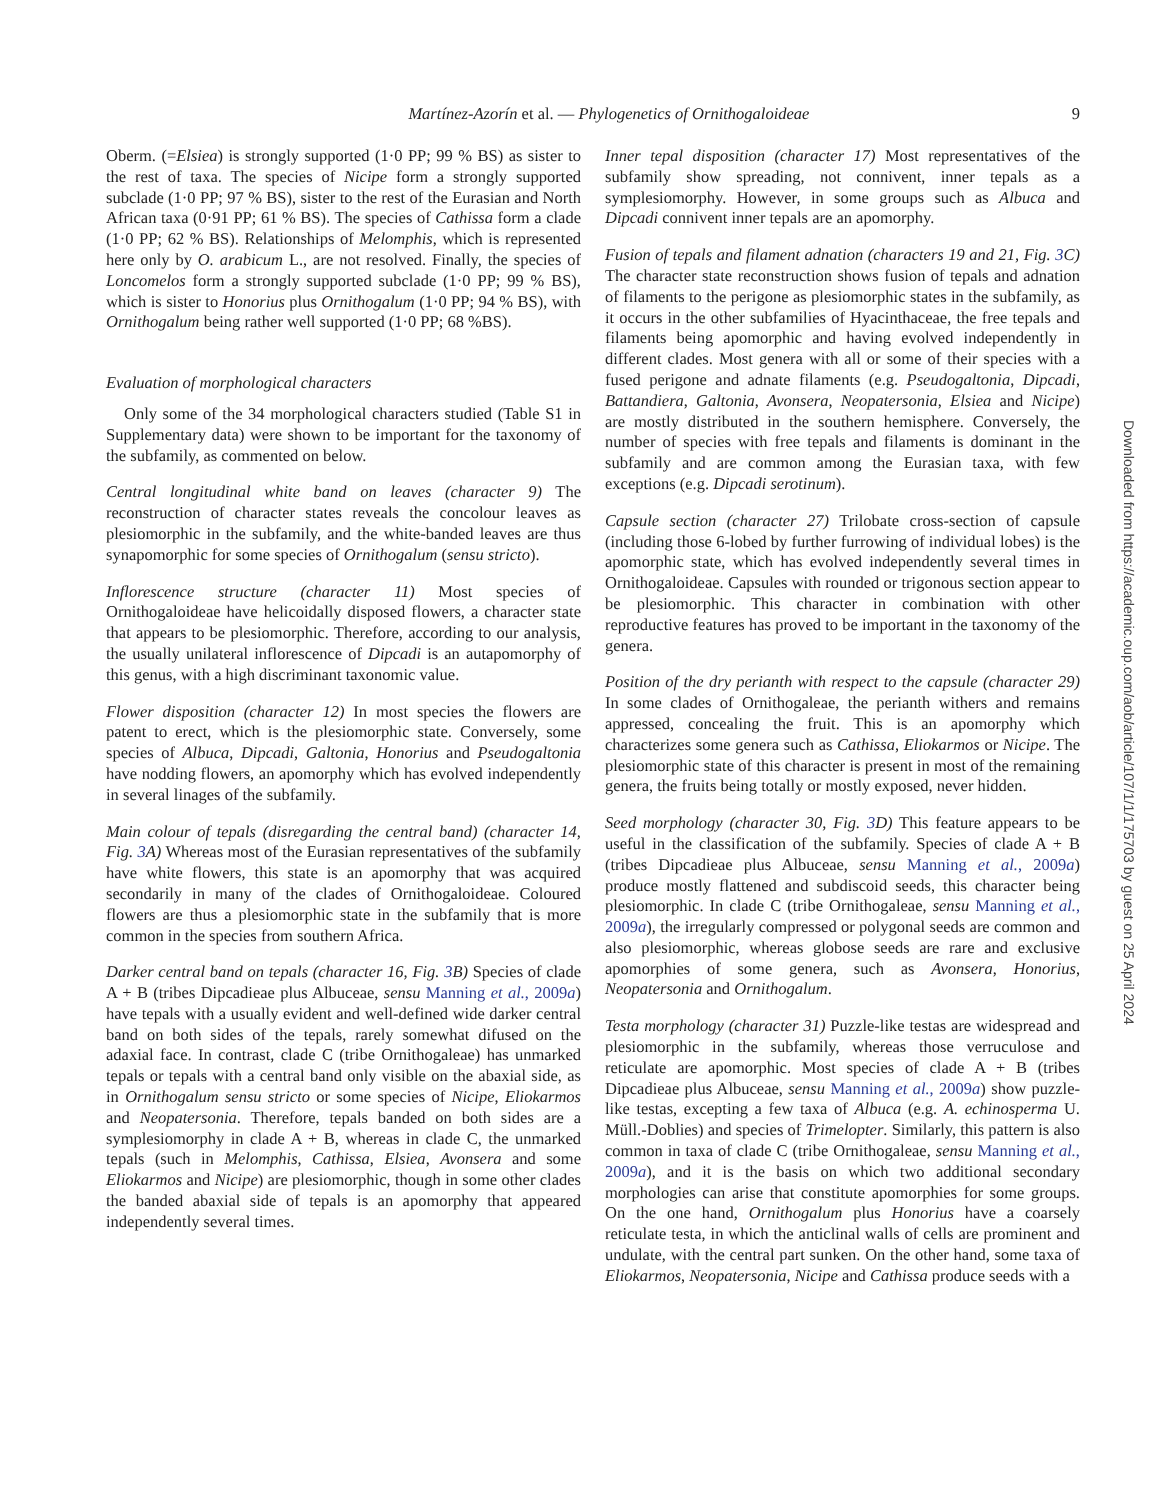Martínez-Azorín et al. — Phylogenetics of Ornithogaloideae
9
Oberm. (=Elsiea) is strongly supported (1·0 PP; 99 % BS) as sister to the rest of taxa. The species of Nicipe form a strongly supported subclade (1·0 PP; 97 % BS), sister to the rest of the Eurasian and North African taxa (0·91 PP; 61 % BS). The species of Cathissa form a clade (1·0 PP; 62 % BS). Relationships of Melomphis, which is represented here only by O. arabicum L., are not resolved. Finally, the species of Loncomelos form a strongly supported subclade (1·0 PP; 99 % BS), which is sister to Honorius plus Ornithogalum (1·0 PP; 94 % BS), with Ornithogalum being rather well supported (1·0 PP; 68 %BS).
Evaluation of morphological characters
Only some of the 34 morphological characters studied (Table S1 in Supplementary data) were shown to be important for the taxonomy of the subfamily, as commented on below.
Central longitudinal white band on leaves (character 9) The reconstruction of character states reveals the concolour leaves as plesiomorphic in the subfamily, and the white-banded leaves are thus synapomorphic for some species of Ornithogalum (sensu stricto).
Inflorescence structure (character 11) Most species of Ornithogaloideae have helicoidally disposed flowers, a character state that appears to be plesiomorphic. Therefore, according to our analysis, the usually unilateral inflorescence of Dipcadi is an autapomorphy of this genus, with a high discriminant taxonomic value.
Flower disposition (character 12) In most species the flowers are patent to erect, which is the plesiomorphic state. Conversely, some species of Albuca, Dipcadi, Galtonia, Honorius and Pseudogaltonia have nodding flowers, an apomorphy which has evolved independently in several linages of the subfamily.
Main colour of tepals (disregarding the central band) (character 14, Fig. 3 A) Whereas most of the Eurasian representatives of the subfamily have white flowers, this state is an apomorphy that was acquired secondarily in many of the clades of Ornithogaloideae. Coloured flowers are thus a plesiomorphic state in the subfamily that is more common in the species from southern Africa.
Darker central band on tepals (character 16, Fig. 3 B) Species of clade A + B (tribes Dipcadieae plus Albuceae, sensu Manning et al., 2009a) have tepals with a usually evident and well-defined wide darker central band on both sides of the tepals, rarely somewhat difused on the adaxial face. In contrast, clade C (tribe Ornithogaleae) has unmarked tepals or tepals with a central band only visible on the abaxial side, as in Ornithogalum sensu stricto or some species of Nicipe, Eliokarmos and Neopatersonia. Therefore, tepals banded on both sides are a symplesiomorphy in clade A + B, whereas in clade C, the unmarked tepals (such in Melomphis, Cathissa, Elsiea, Avonsera and some Eliokarmos and Nicipe) are plesiomorphic, though in some other clades the banded abaxial side of tepals is an apomorphy that appeared independently several times.
Inner tepal disposition (character 17) Most representatives of the subfamily show spreading, not connivent, inner tepals as a symplesiomorphy. However, in some groups such as Albuca and Dipcadi connivent inner tepals are an apomorphy.
Fusion of tepals and filament adnation (characters 19 and 21, Fig. 3 C) The character state reconstruction shows fusion of tepals and adnation of filaments to the perigone as plesiomorphic states in the subfamily, as it occurs in the other subfamilies of Hyacinthaceae, the free tepals and filaments being apomorphic and having evolved independently in different clades. Most genera with all or some of their species with a fused perigone and adnate filaments (e.g. Pseudogaltonia, Dipcadi, Battandiera, Galtonia, Avonsera, Neopatersonia, Elsiea and Nicipe) are mostly distributed in the southern hemisphere. Conversely, the number of species with free tepals and filaments is dominant in the subfamily and are common among the Eurasian taxa, with few exceptions (e.g. Dipcadi serotinum).
Capsule section (character 27) Trilobate cross-section of capsule (including those 6-lobed by further furrowing of individual lobes) is the apomorphic state, which has evolved independently several times in Ornithogaloideae. Capsules with rounded or trigonous section appear to be plesiomorphic. This character in combination with other reproductive features has proved to be important in the taxonomy of the genera.
Position of the dry perianth with respect to the capsule (character 29) In some clades of Ornithogaleae, the perianth withers and remains appressed, concealing the fruit. This is an apomorphy which characterizes some genera such as Cathissa, Eliokarmos or Nicipe. The plesiomorphic state of this character is present in most of the remaining genera, the fruits being totally or mostly exposed, never hidden.
Seed morphology (character 30, Fig. 3 D) This feature appears to be useful in the classification of the subfamily. Species of clade A + B (tribes Dipcadieae plus Albuceae, sensu Manning et al., 2009a) produce mostly flattened and subdiscoid seeds, this character being plesiomorphic. In clade C (tribe Ornithogaleae, sensu Manning et al., 2009a), the irregularly compressed or polygonal seeds are common and also plesiomorphic, whereas globose seeds are rare and exclusive apomorphies of some genera, such as Avonsera, Honorius, Neopatersonia and Ornithogalum.
Testa morphology (character 31) Puzzle-like testas are widespread and plesiomorphic in the subfamily, whereas those verruculose and reticulate are apomorphic. Most species of clade A + B (tribes Dipcadieae plus Albuceae, sensu Manning et al., 2009a) show puzzle-like testas, excepting a few taxa of Albuca (e.g. A. echinosperma U. Müll.-Doblies) and species of Trimelopter. Similarly, this pattern is also common in taxa of clade C (tribe Ornithogaleae, sensu Manning et al., 2009a), and it is the basis on which two additional secondary morphologies can arise that constitute apomorphies for some groups. On the one hand, Ornithogalum plus Honorius have a coarsely reticulate testa, in which the anticlinal walls of cells are prominent and undulate, with the central part sunken. On the other hand, some taxa of Eliokarmos, Neopatersonia, Nicipe and Cathissa produce seeds with a
Downloaded from https://academic.oup.com/aob/article/107/1/1/175703 by guest on 25 April 2024